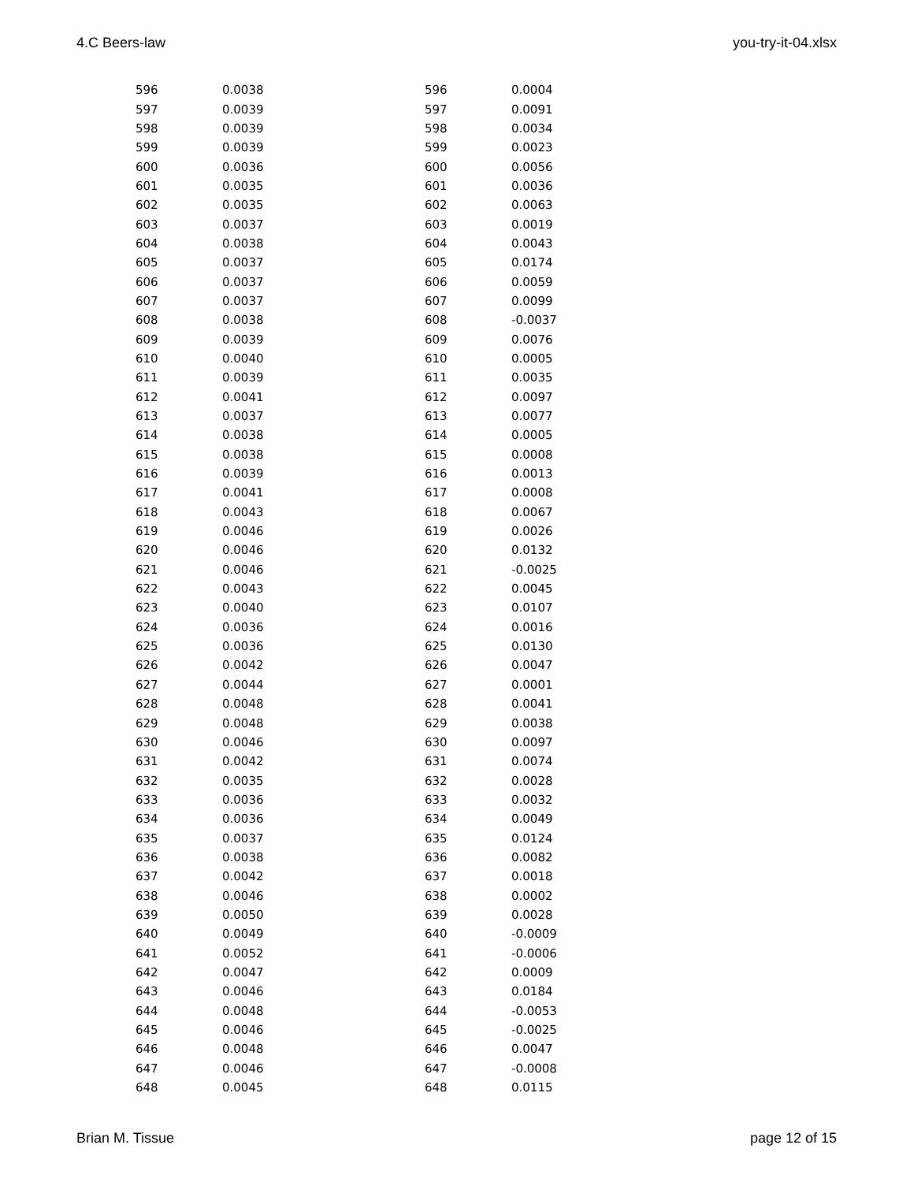4.C Beers-law you-try-it-04.xlsx
| 596 | 0.0038 | 596 | 0.0004 |
| 597 | 0.0039 | 597 | 0.0091 |
| 598 | 0.0039 | 598 | 0.0034 |
| 599 | 0.0039 | 599 | 0.0023 |
| 600 | 0.0036 | 600 | 0.0056 |
| 601 | 0.0035 | 601 | 0.0036 |
| 602 | 0.0035 | 602 | 0.0063 |
| 603 | 0.0037 | 603 | 0.0019 |
| 604 | 0.0038 | 604 | 0.0043 |
| 605 | 0.0037 | 605 | 0.0174 |
| 606 | 0.0037 | 606 | 0.0059 |
| 607 | 0.0037 | 607 | 0.0099 |
| 608 | 0.0038 | 608 | -0.0037 |
| 609 | 0.0039 | 609 | 0.0076 |
| 610 | 0.0040 | 610 | 0.0005 |
| 611 | 0.0039 | 611 | 0.0035 |
| 612 | 0.0041 | 612 | 0.0097 |
| 613 | 0.0037 | 613 | 0.0077 |
| 614 | 0.0038 | 614 | 0.0005 |
| 615 | 0.0038 | 615 | 0.0008 |
| 616 | 0.0039 | 616 | 0.0013 |
| 617 | 0.0041 | 617 | 0.0008 |
| 618 | 0.0043 | 618 | 0.0067 |
| 619 | 0.0046 | 619 | 0.0026 |
| 620 | 0.0046 | 620 | 0.0132 |
| 621 | 0.0046 | 621 | -0.0025 |
| 622 | 0.0043 | 622 | 0.0045 |
| 623 | 0.0040 | 623 | 0.0107 |
| 624 | 0.0036 | 624 | 0.0016 |
| 625 | 0.0036 | 625 | 0.0130 |
| 626 | 0.0042 | 626 | 0.0047 |
| 627 | 0.0044 | 627 | 0.0001 |
| 628 | 0.0048 | 628 | 0.0041 |
| 629 | 0.0048 | 629 | 0.0038 |
| 630 | 0.0046 | 630 | 0.0097 |
| 631 | 0.0042 | 631 | 0.0074 |
| 632 | 0.0035 | 632 | 0.0028 |
| 633 | 0.0036 | 633 | 0.0032 |
| 634 | 0.0036 | 634 | 0.0049 |
| 635 | 0.0037 | 635 | 0.0124 |
| 636 | 0.0038 | 636 | 0.0082 |
| 637 | 0.0042 | 637 | 0.0018 |
| 638 | 0.0046 | 638 | 0.0002 |
| 639 | 0.0050 | 639 | 0.0028 |
| 640 | 0.0049 | 640 | -0.0009 |
| 641 | 0.0052 | 641 | -0.0006 |
| 642 | 0.0047 | 642 | 0.0009 |
| 643 | 0.0046 | 643 | 0.0184 |
| 644 | 0.0048 | 644 | -0.0053 |
| 645 | 0.0046 | 645 | -0.0025 |
| 646 | 0.0048 | 646 | 0.0047 |
| 647 | 0.0046 | 647 | -0.0008 |
| 648 | 0.0045 | 648 | 0.0115 |
Brian M. Tissue page 12 of 15